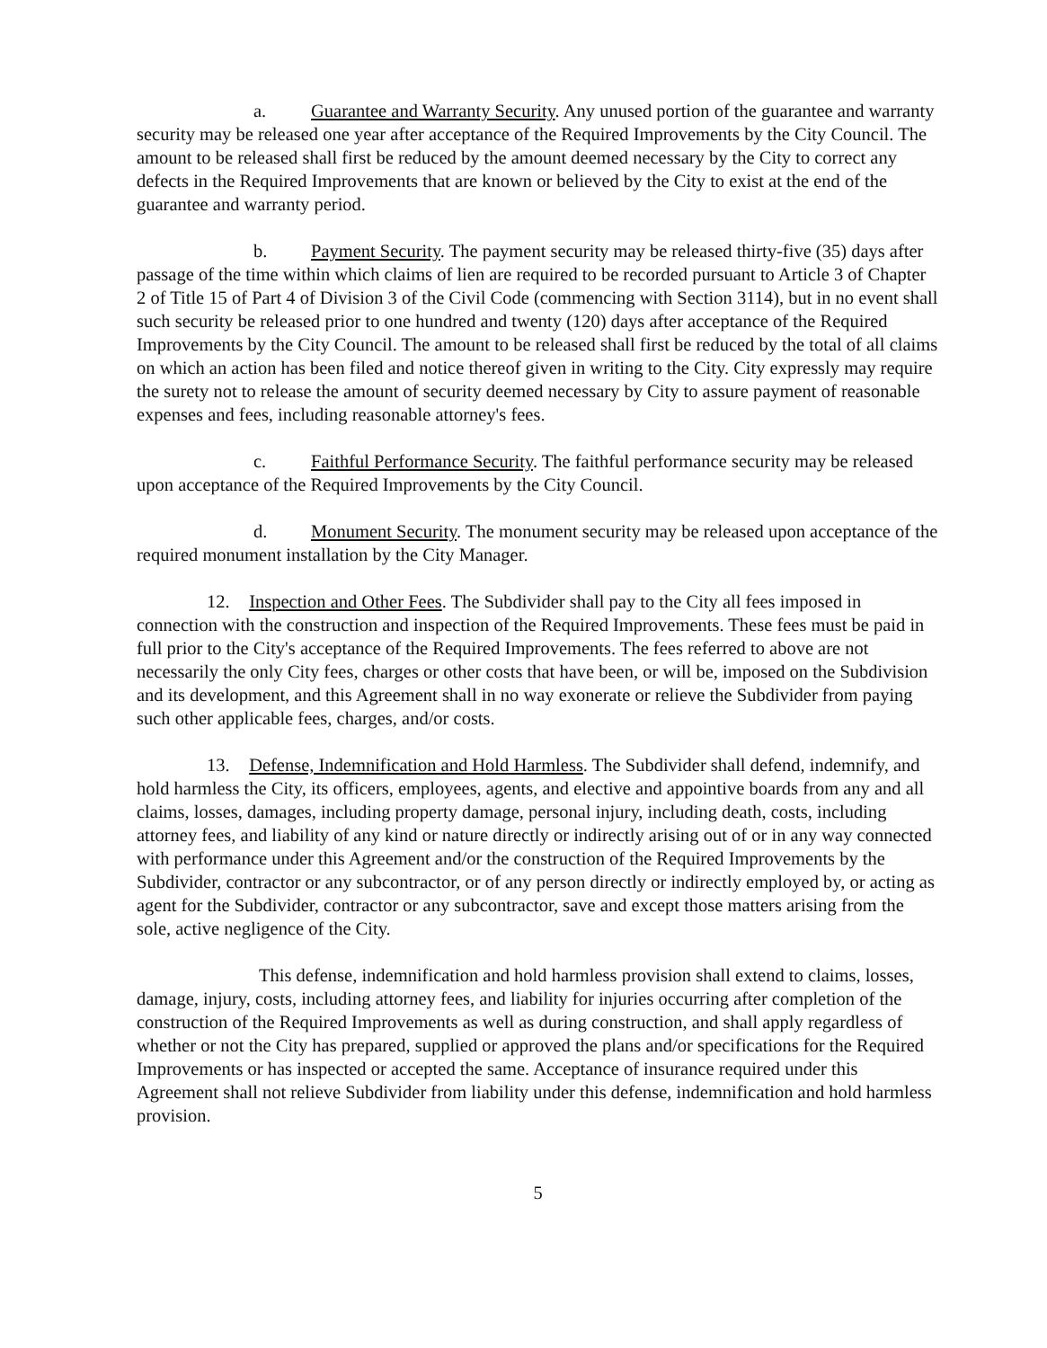a. Guarantee and Warranty Security. Any unused portion of the guarantee and warranty security may be released one year after acceptance of the Required Improvements by the City Council. The amount to be released shall first be reduced by the amount deemed necessary by the City to correct any defects in the Required Improvements that are known or believed by the City to exist at the end of the guarantee and warranty period.
b. Payment Security. The payment security may be released thirty-five (35) days after passage of the time within which claims of lien are required to be recorded pursuant to Article 3 of Chapter 2 of Title 15 of Part 4 of Division 3 of the Civil Code (commencing with Section 3114), but in no event shall such security be released prior to one hundred and twenty (120) days after acceptance of the Required Improvements by the City Council. The amount to be released shall first be reduced by the total of all claims on which an action has been filed and notice thereof given in writing to the City. City expressly may require the surety not to release the amount of security deemed necessary by City to assure payment of reasonable expenses and fees, including reasonable attorney's fees.
c. Faithful Performance Security. The faithful performance security may be released upon acceptance of the Required Improvements by the City Council.
d. Monument Security. The monument security may be released upon acceptance of the required monument installation by the City Manager.
12. Inspection and Other Fees. The Subdivider shall pay to the City all fees imposed in connection with the construction and inspection of the Required Improvements. These fees must be paid in full prior to the City's acceptance of the Required Improvements. The fees referred to above are not necessarily the only City fees, charges or other costs that have been, or will be, imposed on the Subdivision and its development, and this Agreement shall in no way exonerate or relieve the Subdivider from paying such other applicable fees, charges, and/or costs.
13. Defense, Indemnification and Hold Harmless. The Subdivider shall defend, indemnify, and hold harmless the City, its officers, employees, agents, and elective and appointive boards from any and all claims, losses, damages, including property damage, personal injury, including death, costs, including attorney fees, and liability of any kind or nature directly or indirectly arising out of or in any way connected with performance under this Agreement and/or the construction of the Required Improvements by the Subdivider, contractor or any subcontractor, or of any person directly or indirectly employed by, or acting as agent for the Subdivider, contractor or any subcontractor, save and except those matters arising from the sole, active negligence of the City.
This defense, indemnification and hold harmless provision shall extend to claims, losses, damage, injury, costs, including attorney fees, and liability for injuries occurring after completion of the construction of the Required Improvements as well as during construction, and shall apply regardless of whether or not the City has prepared, supplied or approved the plans and/or specifications for the Required Improvements or has inspected or accepted the same. Acceptance of insurance required under this Agreement shall not relieve Subdivider from liability under this defense, indemnification and hold harmless provision.
5